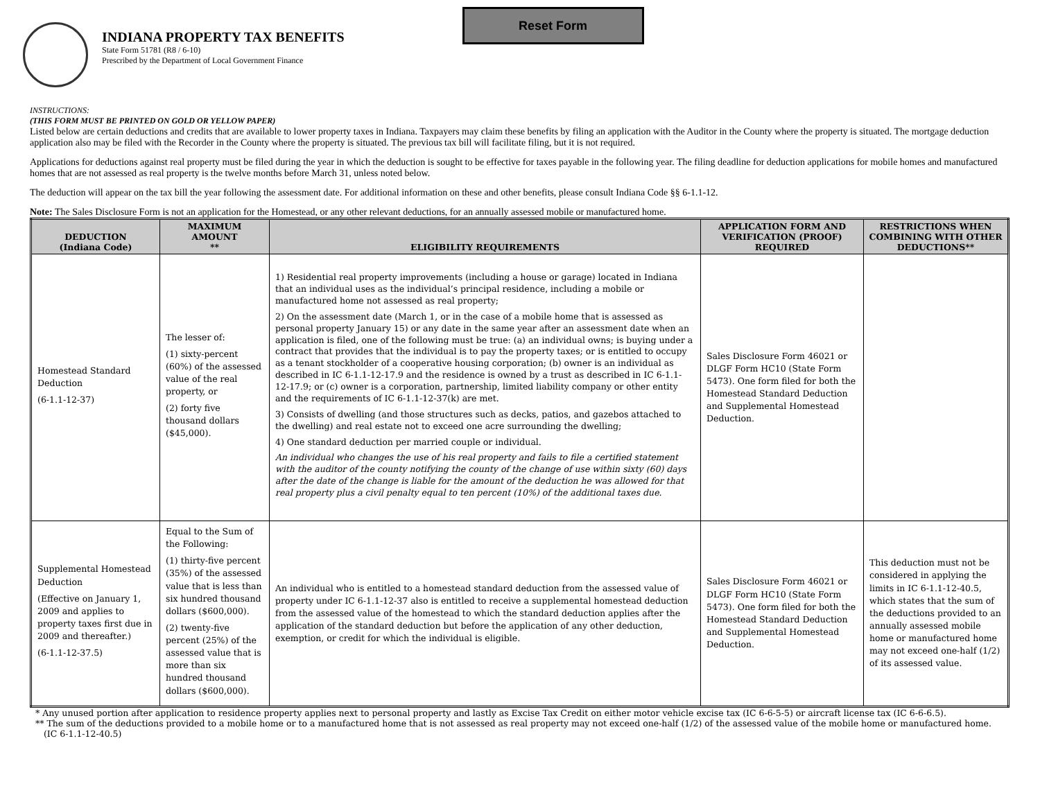INDIANA PROPERTY TAX BENEFITS
State Form 51781 (R8 / 6-10)
Prescribed by the Department of Local Government Finance
Reset Form
INSTRUCTIONS:
(THIS FORM MUST BE PRINTED ON GOLD OR YELLOW PAPER)
Listed below are certain deductions and credits that are available to lower property taxes in Indiana. Taxpayers may claim these benefits by filing an application with the Auditor in the County where the property is situated. The mortgage deduction application also may be filed with the Recorder in the County where the property is situated. The previous tax bill will facilitate filing, but it is not required.
Applications for deductions against real property must be filed during the year in which the deduction is sought to be effective for taxes payable in the following year. The filing deadline for deduction applications for mobile homes and manufactured homes that are not assessed as real property is the twelve months before March 31, unless noted below.
The deduction will appear on the tax bill the year following the assessment date. For additional information on these and other benefits, please consult Indiana Code §§ 6-1.1-12.
Note: The Sales Disclosure Form is not an application for the Homestead, or any other relevant deductions, for an annually assessed mobile or manufactured home.
| DEDUCTION (Indiana Code) | MAXIMUM AMOUNT ** | ELIGIBILITY REQUIREMENTS | APPLICATION FORM AND VERIFICATION (PROOF) REQUIRED | RESTRICTIONS WHEN COMBINING WITH OTHER DEDUCTIONS** |
| --- | --- | --- | --- | --- |
| Homestead Standard Deduction (6-1.1-12-37) | The lesser of: (1) sixty-percent (60%) of the assessed value of the real property, or (2) forty five thousand dollars ($45,000). | 1) Residential real property improvements (including a house or garage) located in Indiana that an individual uses as the individual’s principal residence, including a mobile or manufactured home not assessed as real property; 2) On the assessment date (March 1, or in the case of a mobile home that is assessed as personal property January 15) or any date in the same year after an assessment date when an application is filed, one of the following must be true: (a) an individual owns; is buying under a contract that provides that the individual is to pay the property taxes; or is entitled to occupy as a tenant stockholder of a cooperative housing corporation; (b) owner is an individual as described in IC 6-1.1-12-17.9 and the residence is owned by a trust as described in IC 6-1.1-12-17.9; or (c) owner is a corporation, partnership, limited liability company or other entity and the requirements of IC 6-1.1-12-37(k) are met. 3) Consists of dwelling (and those structures such as decks, patios, and gazebos attached to the dwelling) and real estate not to exceed one acre surrounding the dwelling; 4) One standard deduction per married couple or individual. An individual who changes the use of his real property and fails to file a certified statement with the auditor of the county notifying the county of the change of use within sixty (60) days after the date of the change is liable for the amount of the deduction he was allowed for that real property plus a civil penalty equal to ten percent (10%) of the additional taxes due. | Sales Disclosure Form 46021 or DLGF Form HC10 (State Form 5473). One form filed for both the Homestead Standard Deduction and Supplemental Homestead Deduction. | |
| Supplemental Homestead Deduction (Effective on January 1, 2009 and applies to property taxes first due in 2009 and thereafter.) (6-1.1-12-37.5) | Equal to the Sum of the Following: (1) thirty-five percent (35%) of the assessed value that is less than six hundred thousand dollars ($600,000). (2) twenty-five percent (25%) of the assessed value that is more than six hundred thousand dollars ($600,000). | An individual who is entitled to a homestead standard deduction from the assessed value of property under IC 6-1.1-12-37 also is entitled to receive a supplemental homestead deduction from the assessed value of the homestead to which the standard deduction applies after the application of the standard deduction but before the application of any other deduction, exemption, or credit for which the individual is eligible. | Sales Disclosure Form 46021 or DLGF Form HC10 (State Form 5473). One form filed for both the Homestead Standard Deduction and Supplemental Homestead Deduction. | This deduction must not be considered in applying the limits in IC 6-1.1-12-40.5, which states that the sum of the deductions provided to an annually assessed mobile home or manufactured home may not exceed one-half (1/2) of its assessed value. |
* Any unused portion after application to residence property applies next to personal property and lastly as Excise Tax Credit on either motor vehicle excise tax (IC 6-6-5-5) or aircraft license tax (IC 6-6-6.5).
** The sum of the deductions provided to a mobile home or to a manufactured home that is not assessed as real property may not exceed one-half (1/2) of the assessed value of the mobile home or manufactured home.
(IC 6-1.1-12-40.5)